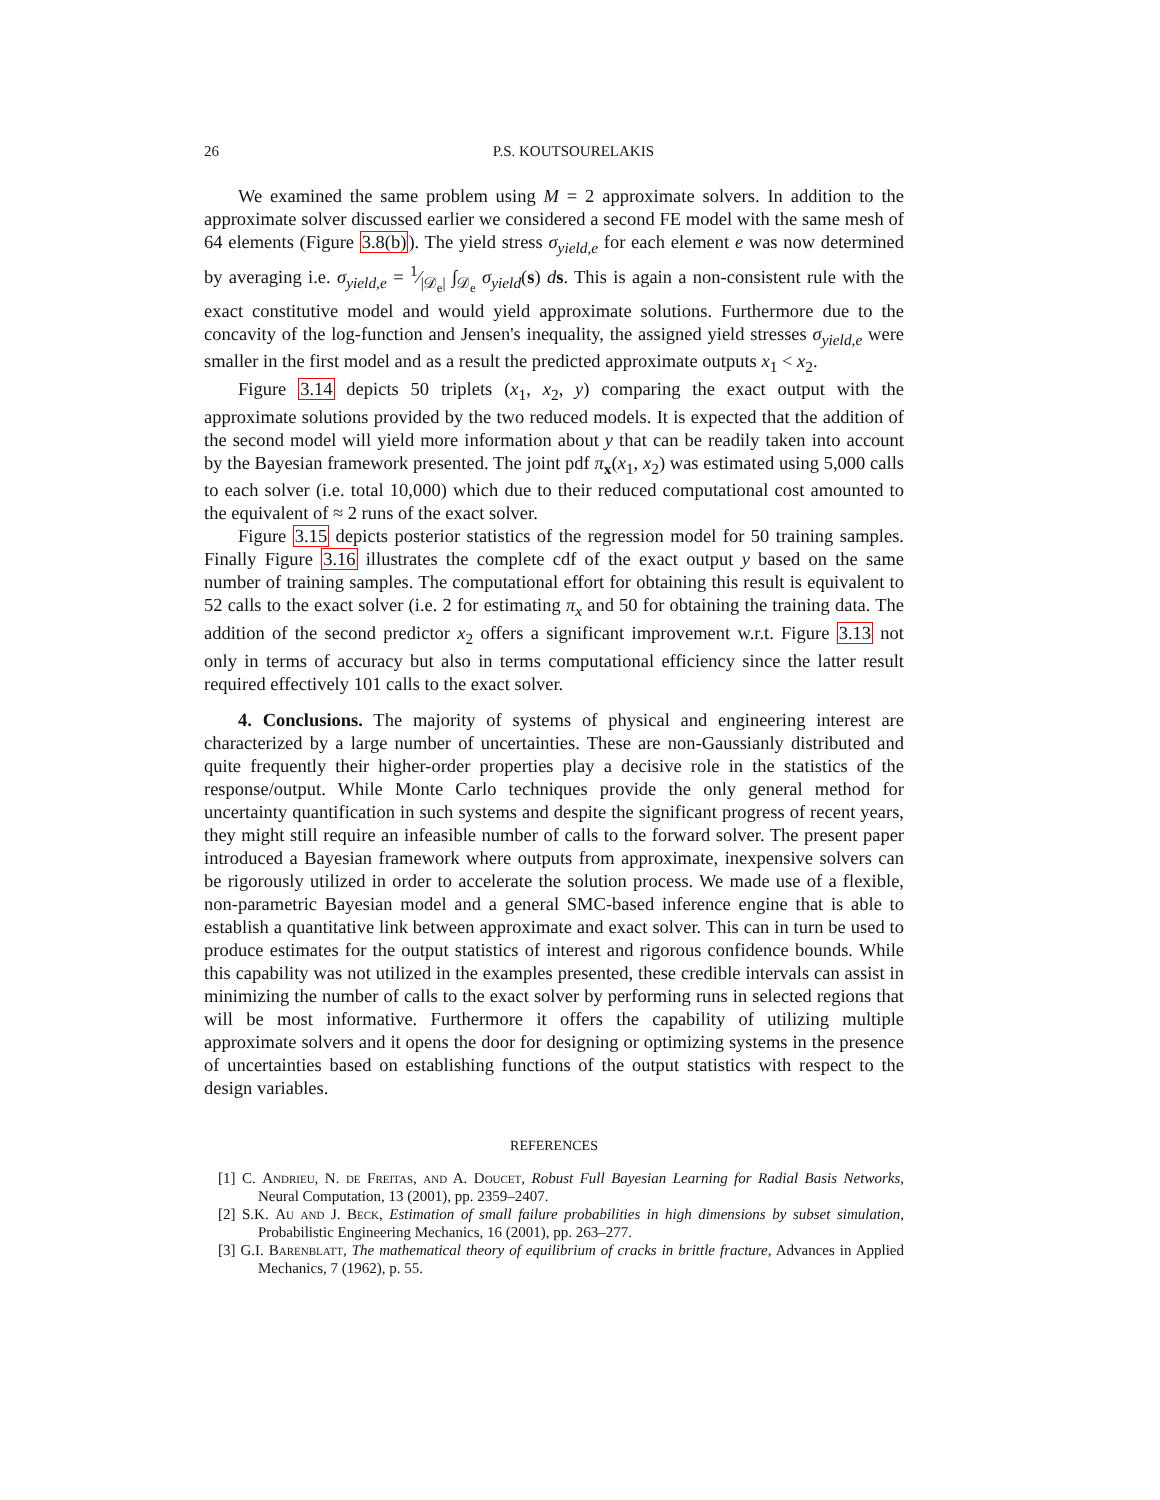26 P.S. KOUTSOURELAKIS
We examined the same problem using M = 2 approximate solvers. In addition to the approximate solver discussed earlier we considered a second FE model with the same mesh of 64 elements (Figure 3.8(b)). The yield stress σ<sub>yield,e</sub> for each element e was now determined by averaging i.e. σ<sub>yield,e</sub> = 1⁄|𝒟<sub>e</sub>| ∫<sub>𝒟<sub>e</sub></sub> σ<sub>yield</sub>(s) ds. This is again a non-consistent rule with the exact constitutive model and would yield approximate solutions. Furthermore due to the concavity of the log-function and Jensen's inequality, the assigned yield stresses σ<sub>yield,e</sub> were smaller in the first model and as a result the predicted approximate outputs x<sub>1</sub> < x<sub>2</sub>.
Figure 3.14 depicts 50 triplets (x<sub>1</sub>, x<sub>2</sub>, y) comparing the exact output with the approximate solutions provided by the two reduced models. It is expected that the addition of the second model will yield more information about y that can be readily taken into account by the Bayesian framework presented. The joint pdf π<sub>x</sub>(x<sub>1</sub>, x<sub>2</sub>) was estimated using 5,000 calls to each solver (i.e. total 10,000) which due to their reduced computational cost amounted to the equivalent of ≈ 2 runs of the exact solver.
Figure 3.15 depicts posterior statistics of the regression model for 50 training samples. Finally Figure 3.16 illustrates the complete cdf of the exact output y based on the same number of training samples. The computational effort for obtaining this result is equivalent to 52 calls to the exact solver (i.e. 2 for estimating π<sub>x</sub> and 50 for obtaining the training data. The addition of the second predictor x<sub>2</sub> offers a significant improvement w.r.t. Figure 3.13 not only in terms of accuracy but also in terms computational efficiency since the latter result required effectively 101 calls to the exact solver.
4. Conclusions. The majority of systems of physical and engineering interest are characterized by a large number of uncertainties. These are non-Gaussianly distributed and quite frequently their higher-order properties play a decisive role in the statistics of the response/output. While Monte Carlo techniques provide the only general method for uncertainty quantification in such systems and despite the significant progress of recent years, they might still require an infeasible number of calls to the forward solver. The present paper introduced a Bayesian framework where outputs from approximate, inexpensive solvers can be rigorously utilized in order to accelerate the solution process. We made use of a flexible, non-parametric Bayesian model and a general SMC-based inference engine that is able to establish a quantitative link between approximate and exact solver. This can in turn be used to produce estimates for the output statistics of interest and rigorous confidence bounds. While this capability was not utilized in the examples presented, these credible intervals can assist in minimizing the number of calls to the exact solver by performing runs in selected regions that will be most informative. Furthermore it offers the capability of utilizing multiple approximate solvers and it opens the door for designing or optimizing systems in the presence of uncertainties based on establishing functions of the output statistics with respect to the design variables.
REFERENCES
[1] C. Andrieu, N. de Freitas, and A. Doucet, Robust Full Bayesian Learning for Radial Basis Networks, Neural Computation, 13 (2001), pp. 2359–2407.
[2] S.K. Au and J. Beck, Estimation of small failure probabilities in high dimensions by subset simulation, Probabilistic Engineering Mechanics, 16 (2001), pp. 263–277.
[3] G.I. Barenblatt, The mathematical theory of equilibrium of cracks in brittle fracture, Advances in Applied Mechanics, 7 (1962), p. 55.